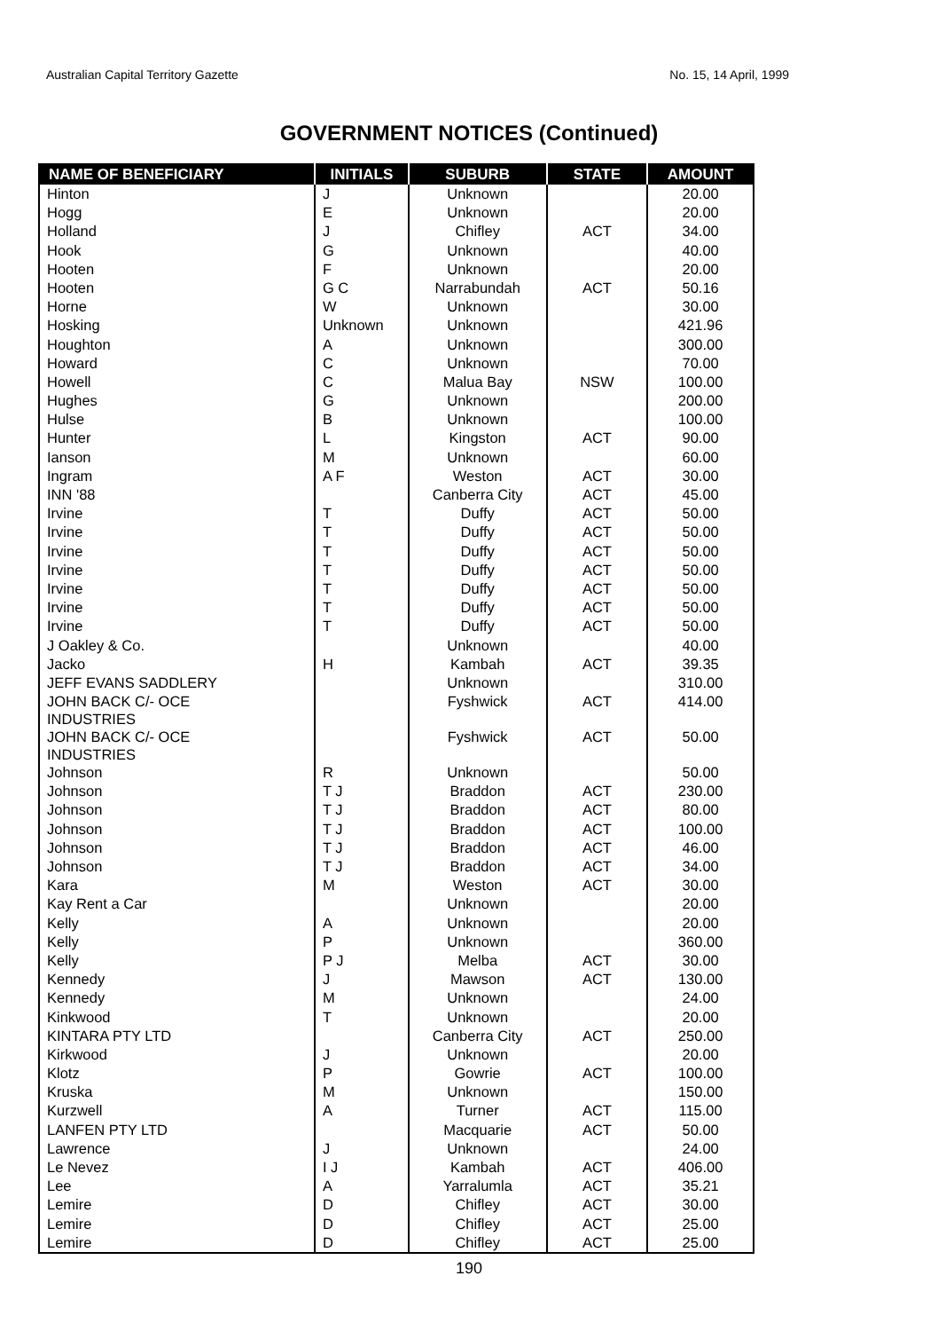Australian Capital Territory Gazette No. 15, 14 April, 1999
GOVERNMENT NOTICES (Continued)
| NAME OF BENEFICIARY | INITIALS | SUBURB | STATE | AMOUNT |
| --- | --- | --- | --- | --- |
| Hinton | J | Unknown | | 20.00 |
| Hogg | E | Unknown | | 20.00 |
| Holland | J | Chifley | ACT | 34.00 |
| Hook | G | Unknown | | 40.00 |
| Hooten | F | Unknown | | 20.00 |
| Hooten | G C | Narrabundah | ACT | 50.16 |
| Horne | W | Unknown | | 30.00 |
| Hosking | Unknown | Unknown | | 421.96 |
| Houghton | A | Unknown | | 300.00 |
| Howard | C | Unknown | | 70.00 |
| Howell | C | Malua Bay | NSW | 100.00 |
| Hughes | G | Unknown | | 200.00 |
| Hulse | B | Unknown | | 100.00 |
| Hunter | L | Kingston | ACT | 90.00 |
| Ianson | M | Unknown | | 60.00 |
| Ingram | A F | Weston | ACT | 30.00 |
| INN '88 | | Canberra City | ACT | 45.00 |
| Irvine | T | Duffy | ACT | 50.00 |
| Irvine | T | Duffy | ACT | 50.00 |
| Irvine | T | Duffy | ACT | 50.00 |
| Irvine | T | Duffy | ACT | 50.00 |
| Irvine | T | Duffy | ACT | 50.00 |
| Irvine | T | Duffy | ACT | 50.00 |
| Irvine | T | Duffy | ACT | 50.00 |
| J Oakley & Co. | | Unknown | | 40.00 |
| Jacko | H | Kambah | ACT | 39.35 |
| JEFF EVANS SADDLERY | | Unknown | | 310.00 |
| JOHN BACK C/- OCE INDUSTRIES | | Fyshwick | ACT | 414.00 |
| JOHN BACK C/- OCE INDUSTRIES | | Fyshwick | ACT | 50.00 |
| Johnson | R | Unknown | | 50.00 |
| Johnson | T J | Braddon | ACT | 230.00 |
| Johnson | T J | Braddon | ACT | 80.00 |
| Johnson | T J | Braddon | ACT | 100.00 |
| Johnson | T J | Braddon | ACT | 46.00 |
| Johnson | T J | Braddon | ACT | 34.00 |
| Kara | M | Weston | ACT | 30.00 |
| Kay Rent a Car | | Unknown | | 20.00 |
| Kelly | A | Unknown | | 20.00 |
| Kelly | P | Unknown | | 360.00 |
| Kelly | P J | Melba | ACT | 30.00 |
| Kennedy | J | Mawson | ACT | 130.00 |
| Kennedy | M | Unknown | | 24.00 |
| Kinkwood | T | Unknown | | 20.00 |
| KINTARA PTY LTD | | Canberra City | ACT | 250.00 |
| Kirkwood | J | Unknown | | 20.00 |
| Klotz | P | Gowrie | ACT | 100.00 |
| Kruska | M | Unknown | | 150.00 |
| Kurzwell | A | Turner | ACT | 115.00 |
| LANFEN PTY LTD | | Macquarie | ACT | 50.00 |
| Lawrence | J | Unknown | | 24.00 |
| Le Nevez | I J | Kambah | ACT | 406.00 |
| Lee | A | Yarralumla | ACT | 35.21 |
| Lemire | D | Chifley | ACT | 30.00 |
| Lemire | D | Chifley | ACT | 25.00 |
| Lemire | D | Chifley | ACT | 25.00 |
190